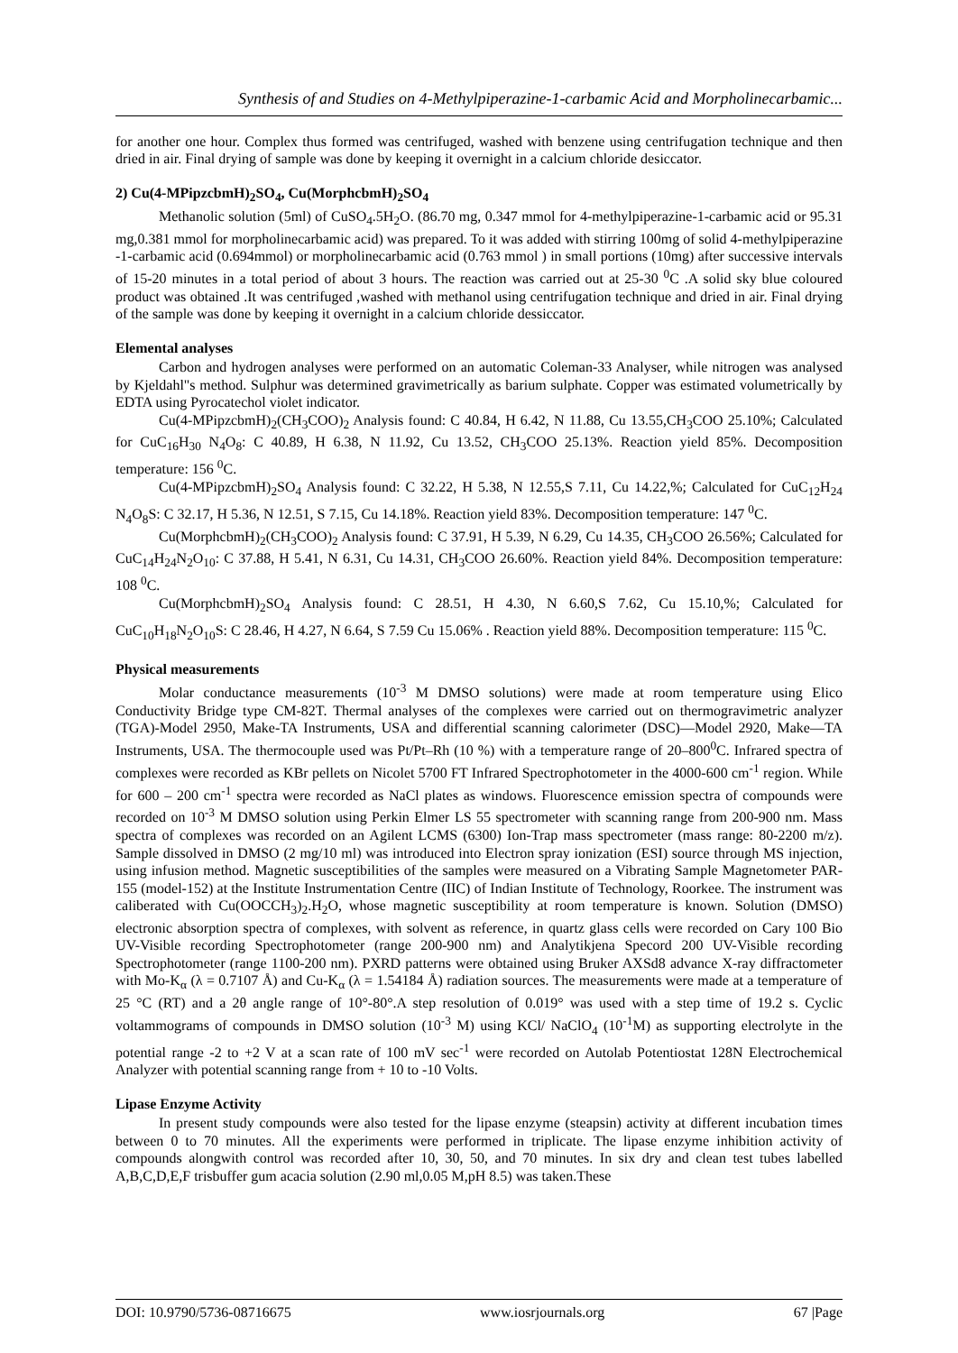Synthesis of and Studies on 4-Methylpiperazine-1-carbamic Acid and Morpholinecarbamic...
for another one hour. Complex thus formed was centrifuged, washed with benzene using centrifugation technique and then dried in air. Final drying of sample was done by keeping it overnight in a calcium chloride desiccator.
2) Cu(4-MPipzcbmH)<sub>2</sub>SO<sub>4</sub>, Cu(MorphcbmH)<sub>2</sub>SO<sub>4</sub>
Methanolic solution (5ml) of CuSO<sub>4</sub>.5H<sub>2</sub>O. (86.70 mg, 0.347 mmol for 4-methylpiperazine-1-carbamic acid or 95.31 mg,0.381 mmol for morpholinecarbamic acid) was prepared. To it was added with stirring 100mg of solid 4-methylpiperazine -1-carbamic acid (0.694mmol) or morpholinecarbamic acid (0.763 mmol ) in small portions (10mg) after successive intervals of 15-20 minutes in a total period of about 3 hours. The reaction was carried out at 25-30 <sup>0</sup>C .A solid sky blue coloured product was obtained .It was centrifuged ,washed with methanol using centrifugation technique and dried in air. Final drying of the sample was done by keeping it overnight in a calcium chloride dessiccator.
Elemental analyses
Carbon and hydrogen analyses were performed on an automatic Coleman-33 Analyser, while nitrogen was analysed by Kjeldahl"s method. Sulphur was determined gravimetrically as barium sulphate. Copper was estimated volumetrically by EDTA using Pyrocatechol violet indicator.
Cu(4-MPipzcbmH)<sub>2</sub>(CH<sub>3</sub>COO)<sub>2</sub> Analysis found: C 40.84, H 6.42, N 11.88, Cu 13.55,CH<sub>3</sub>COO 25.10%; Calculated for CuC<sub>16</sub>H<sub>30</sub> N<sub>4</sub>O<sub>8</sub>: C 40.89, H 6.38, N 11.92, Cu 13.52, CH<sub>3</sub>COO 25.13%. Reaction yield 85%. Decomposition temperature: 156 <sup>0</sup>C.
Cu(4-MPipzcbmH)<sub>2</sub>SO<sub>4</sub> Analysis found: C 32.22, H 5.38, N 12.55,S 7.11, Cu 14.22,%; Calculated for CuC<sub>12</sub>H<sub>24</sub> N<sub>4</sub>O<sub>8</sub>S: C 32.17, H 5.36, N 12.51, S 7.15, Cu 14.18%. Reaction yield 83%. Decomposition temperature: 147 <sup>0</sup>C.
Cu(MorphcbmH)<sub>2</sub>(CH<sub>3</sub>COO)<sub>2</sub> Analysis found: C 37.91, H 5.39, N 6.29, Cu 14.35, CH<sub>3</sub>COO 26.56%; Calculated for CuC<sub>14</sub>H<sub>24</sub>N<sub>2</sub>O<sub>10</sub>: C 37.88, H 5.41, N 6.31, Cu 14.31, CH<sub>3</sub>COO 26.60%. Reaction yield 84%. Decomposition temperature: 108 <sup>0</sup>C.
Cu(MorphcbmH)<sub>2</sub>SO<sub>4</sub> Analysis found: C 28.51, H 4.30, N 6.60,S 7.62, Cu 15.10,%; Calculated for CuC<sub>10</sub>H<sub>18</sub>N<sub>2</sub>O<sub>10</sub>S: C 28.46, H 4.27, N 6.64, S 7.59 Cu 15.06% . Reaction yield 88%. Decomposition temperature: 115 <sup>0</sup>C.
Physical measurements
Molar conductance measurements (10<sup>-3</sup> M DMSO solutions) were made at room temperature using Elico Conductivity Bridge type CM-82T. Thermal analyses of the complexes were carried out on thermogravimetric analyzer (TGA)-Model 2950, Make-TA Instruments, USA and differential scanning calorimeter (DSC)—Model 2920, Make—TA Instruments, USA. The thermocouple used was Pt/Pt–Rh (10 %) with a temperature range of 20–800<sup>0</sup>C. Infrared spectra of complexes were recorded as KBr pellets on Nicolet 5700 FT Infrared Spectrophotometer in the 4000-600 cm<sup>-1</sup> region. While for 600 – 200 cm<sup>-1</sup> spectra were recorded as NaCl plates as windows. Fluorescence emission spectra of compounds were recorded on 10<sup>-3</sup> M DMSO solution using Perkin Elmer LS 55 spectrometer with scanning range from 200-900 nm. Mass spectra of complexes was recorded on an Agilent LCMS (6300) Ion-Trap mass spectrometer (mass range: 80-2200 m/z). Sample dissolved in DMSO (2 mg/10 ml) was introduced into Electron spray ionization (ESI) source through MS injection, using infusion method. Magnetic susceptibilities of the samples were measured on a Vibrating Sample Magnetometer PAR-155 (model-152) at the Institute Instrumentation Centre (IIC) of Indian Institute of Technology, Roorkee. The instrument was caliberated with Cu(OOCCH<sub>3</sub>)<sub>2</sub>.H<sub>2</sub>O, whose magnetic susceptibility at room temperature is known. Solution (DMSO) electronic absorption spectra of complexes, with solvent as reference, in quartz glass cells were recorded on Cary 100 Bio UV-Visible recording Spectrophotometer (range 200-900 nm) and Analytikjena Specord 200 UV-Visible recording Spectrophotometer (range 1100-200 nm). PXRD patterns were obtained using Bruker AXSd8 advance X-ray diffractometer with Mo-K<sub>α</sub> (λ = 0.7107 Å) and Cu-K<sub>α</sub> (λ = 1.54184 Å) radiation sources. The measurements were made at a temperature of 25 °C (RT) and a 2θ angle range of 10°-80°.A step resolution of 0.019° was used with a step time of 19.2 s. Cyclic voltammograms of compounds in DMSO solution (10<sup>-3</sup> M) using KCl/ NaClO<sub>4</sub> (10<sup>-1</sup>M) as supporting electrolyte in the potential range -2 to +2 V at a scan rate of 100 mV sec<sup>-1</sup> were recorded on Autolab Potentiostat 128N Electrochemical Analyzer with potential scanning range from + 10 to -10 Volts.
Lipase Enzyme Activity
In present study compounds were also tested for the lipase enzyme (steapsin) activity at different incubation times between 0 to 70 minutes. All the experiments were performed in triplicate. The lipase enzyme inhibition activity of compounds alongwith control was recorded after 10, 30, 50, and 70 minutes. In six dry and clean test tubes labelled A,B,C,D,E,F trisbuffer gum acacia solution (2.90 ml,0.05 M,pH 8.5) was taken.These
DOI: 10.9790/5736-08716675 www.iosrjournals.org 67 |Page